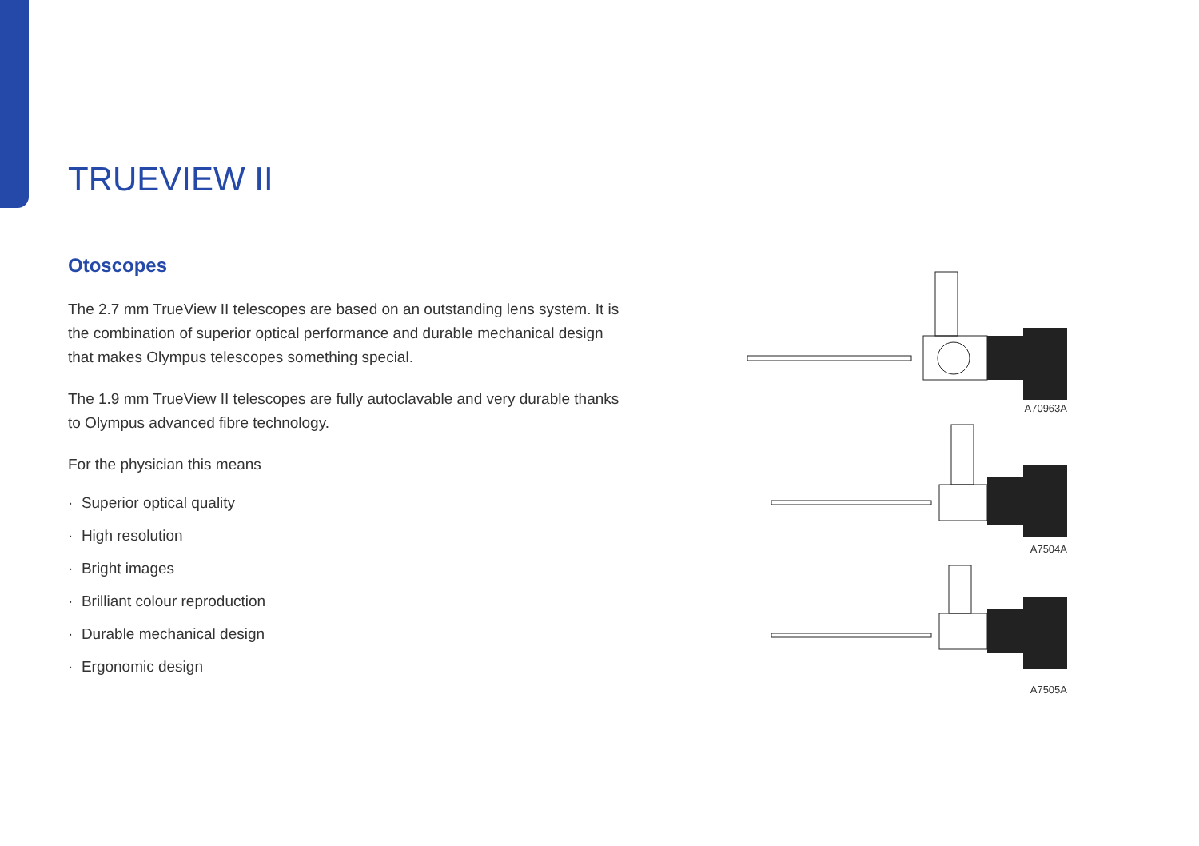TRUEVIEW II
Otoscopes
The 2.7 mm TrueView II telescopes are based on an outstanding lens system. It is the combination of superior optical performance and durable mechanical design that makes Olympus telescopes something special.
The 1.9 mm TrueView II telescopes are fully autoclavable and very durable thanks to Olympus advanced fibre technology.
For the physician this means
· Superior optical quality
· High resolution
· Bright images
· Brilliant colour reproduction
· Durable mechanical design
· Ergonomic design
A70963A
A7504A
A7505A